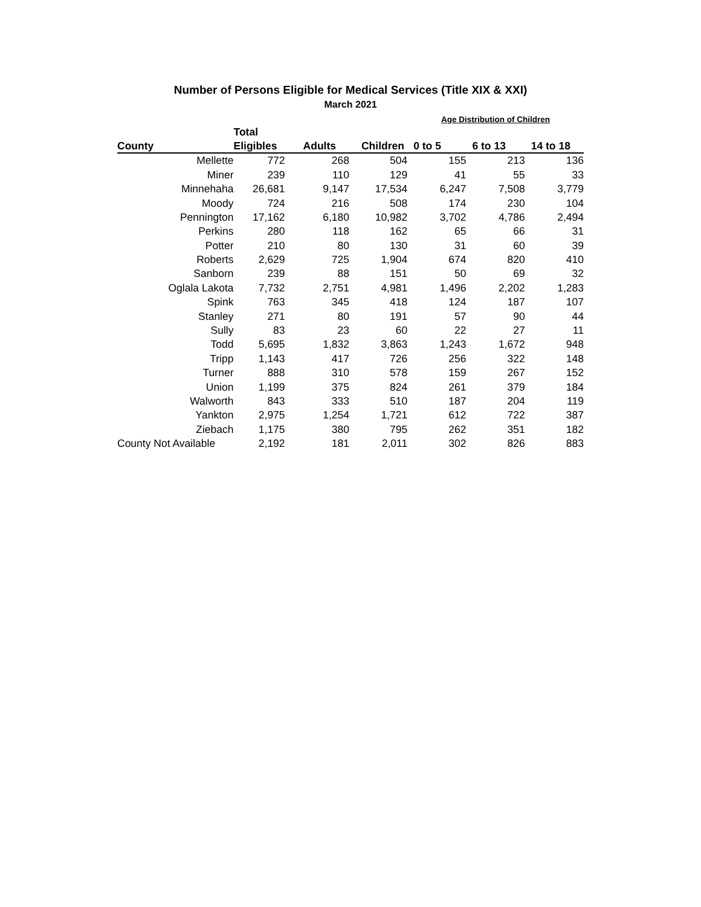Number of Persons Eligible for Medical Services (Title XIX & XXI)
March 2021
| | | | | Age Distribution of Children | | |
| --- | --- | --- | --- | --- | --- | --- |
| | Total | | | | | |
| County | Eligibles | Adults | Children | 0 to 5 | 6 to 13 | 14 to 18 |
| Mellette | 772 | 268 | 504 | 155 | 213 | 136 |
| Miner | 239 | 110 | 129 | 41 | 55 | 33 |
| Minnehaha | 26,681 | 9,147 | 17,534 | 6,247 | 7,508 | 3,779 |
| Moody | 724 | 216 | 508 | 174 | 230 | 104 |
| Pennington | 17,162 | 6,180 | 10,982 | 3,702 | 4,786 | 2,494 |
| Perkins | 280 | 118 | 162 | 65 | 66 | 31 |
| Potter | 210 | 80 | 130 | 31 | 60 | 39 |
| Roberts | 2,629 | 725 | 1,904 | 674 | 820 | 410 |
| Sanborn | 239 | 88 | 151 | 50 | 69 | 32 |
| Oglala Lakota | 7,732 | 2,751 | 4,981 | 1,496 | 2,202 | 1,283 |
| Spink | 763 | 345 | 418 | 124 | 187 | 107 |
| Stanley | 271 | 80 | 191 | 57 | 90 | 44 |
| Sully | 83 | 23 | 60 | 22 | 27 | 11 |
| Todd | 5,695 | 1,832 | 3,863 | 1,243 | 1,672 | 948 |
| Tripp | 1,143 | 417 | 726 | 256 | 322 | 148 |
| Turner | 888 | 310 | 578 | 159 | 267 | 152 |
| Union | 1,199 | 375 | 824 | 261 | 379 | 184 |
| Walworth | 843 | 333 | 510 | 187 | 204 | 119 |
| Yankton | 2,975 | 1,254 | 1,721 | 612 | 722 | 387 |
| Ziebach | 1,175 | 380 | 795 | 262 | 351 | 182 |
| County Not Available | 2,192 | 181 | 2,011 | 302 | 826 | 883 |